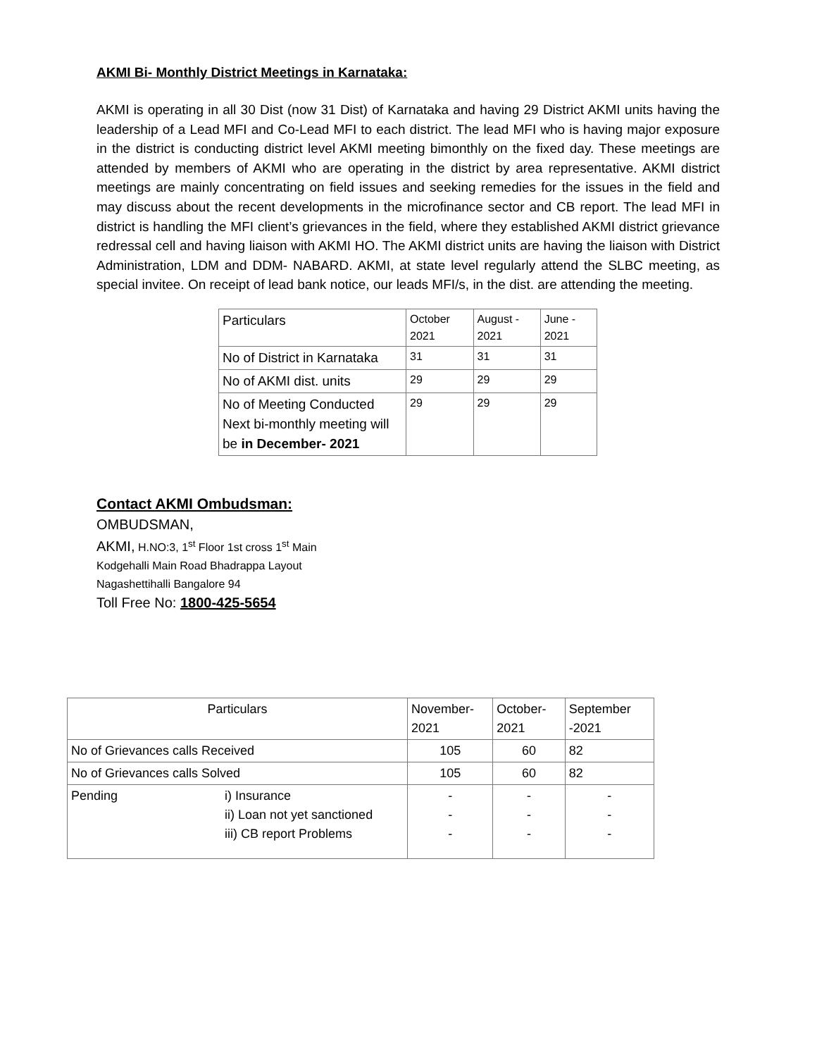AKMI Bi- Monthly District Meetings in Karnataka:
AKMI is operating in all 30 Dist (now 31 Dist) of Karnataka and having 29 District AKMI units having the leadership of a Lead MFI and Co-Lead MFI to each district. The lead MFI who is having major exposure in the district is conducting district level AKMI meeting bimonthly on the fixed day. These meetings are attended by members of AKMI who are operating in the district by area representative. AKMI district meetings are mainly concentrating on field issues and seeking remedies for the issues in the field and may discuss about the recent developments in the microfinance sector and CB report. The lead MFI in district is handling the MFI client’s grievances in the field, where they established AKMI district grievance redressal cell and having liaison with AKMI HO. The AKMI district units are having the liaison with District Administration, LDM and DDM- NABARD. AKMI, at state level regularly attend the SLBC meeting, as special invitee. On receipt of lead bank notice, our leads MFI/s, in the dist. are attending the meeting.
| Particulars | October 2021 | August - 2021 | June - 2021 |
| --- | --- | --- | --- |
| No of District in Karnataka | 31 | 31 | 31 |
| No of AKMI dist. units | 29 | 29 | 29 |
| No of Meeting Conducted Next bi-monthly meeting will be in December- 2021 | 29 | 29 | 29 |
Contact AKMI Ombudsman:
OMBUDSMAN,
AKMI, H.NO:3, 1<sup>st</sup> Floor 1st cross 1<sup>st</sup> Main
Kodgehalli Main Road Bhadrappa Layout
Nagashettihalli Bangalore 94
Toll Free No: 1800-425-5654
| Particulars | November-2021 | October-2021 | September -2021 |
| --- | --- | --- | --- |
| No of Grievances calls Received | 105 | 60 | 82 |
| No of Grievances calls Solved | 105 | 60 | 82 |
| Pending i) Insurance ii) Loan not yet sanctioned iii) CB report Problems | - - - | - - - | - - - |